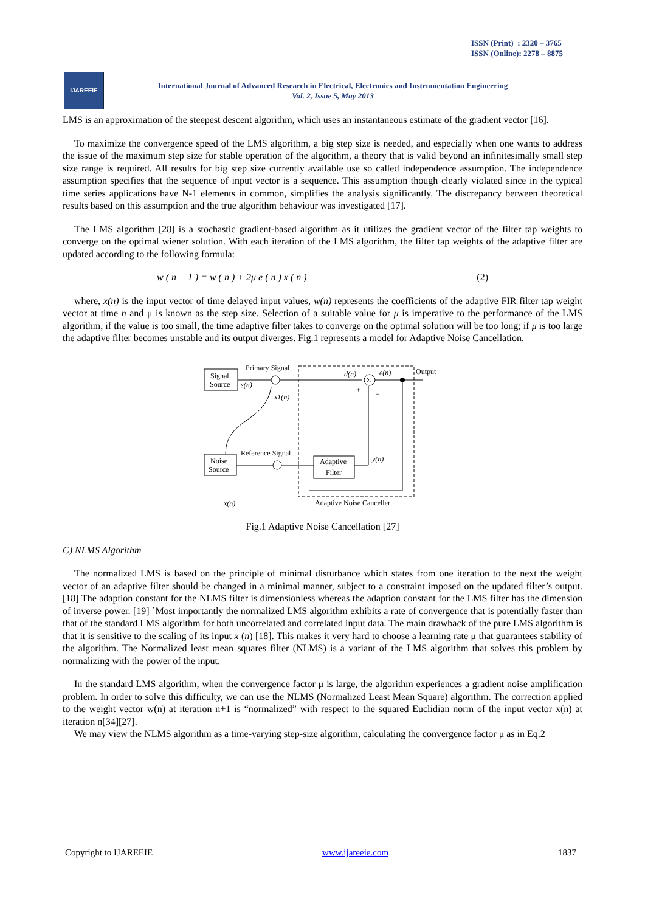ISSN (Print) : 2320 – 3765
ISSN (Online): 2278 – 8875
IJAREEIE
International Journal of Advanced Research in Electrical, Electronics and Instrumentation Engineering
Vol. 2, Issue 5, May 2013
LMS is an approximation of the steepest descent algorithm, which uses an instantaneous estimate of the gradient vector [16].
To maximize the convergence speed of the LMS algorithm, a big step size is needed, and especially when one wants to address the issue of the maximum step size for stable operation of the algorithm, a theory that is valid beyond an infinitesimally small step size range is required. All results for big step size currently available use so called independence assumption. The independence assumption specifies that the sequence of input vector is a sequence. This assumption though clearly violated since in the typical time series applications have N-1 elements in common, simplifies the analysis significantly. The discrepancy between theoretical results based on this assumption and the true algorithm behaviour was investigated [17].
The LMS algorithm [28] is a stochastic gradient-based algorithm as it utilizes the gradient vector of the filter tap weights to converge on the optimal wiener solution. With each iteration of the LMS algorithm, the filter tap weights of the adaptive filter are updated according to the following formula:
w ( n + 1 ) = w ( n ) + 2μ e ( n ) x ( n ) (2)
where, x(n) is the input vector of time delayed input values, w(n) represents the coefficients of the adaptive FIR filter tap weight vector at time n and μ is known as the step size. Selection of a suitable value for μ is imperative to the performance of the LMS algorithm, if the value is too small, the time adaptive filter takes to converge on the optimal solution will be too long; if μ is too large the adaptive filter becomes unstable and its output diverges. Fig.1 represents a model for Adaptive Noise Cancellation.
Signal
Source
Primary Signal
s(n)
Σ
d(n)
e(n)
Output
x1(n)
Noise
Source
Reference Signal
Adaptive
Filter
y(n)
+
–
x(n)
Adaptive Noise Canceller
Fig.1 Adaptive Noise Cancellation [27]
C) NLMS Algorithm
The normalized LMS is based on the principle of minimal disturbance which states from one iteration to the next the weight vector of an adaptive filter should be changed in a minimal manner, subject to a constraint imposed on the updated filter’s output. [18] The adaption constant for the NLMS filter is dimensionless whereas the adaption constant for the LMS filter has the dimension of inverse power. [19] `Most importantly the normalized LMS algorithm exhibits a rate of convergence that is potentially faster than that of the standard LMS algorithm for both uncorrelated and correlated input data. The main drawback of the pure LMS algorithm is that it is sensitive to the scaling of its input x (n) [18]. This makes it very hard to choose a learning rate μ that guarantees stability of the algorithm. The Normalized least mean squares filter (NLMS) is a variant of the LMS algorithm that solves this problem by normalizing with the power of the input.
In the standard LMS algorithm, when the convergence factor μ is large, the algorithm experiences a gradient noise amplification problem. In order to solve this difficulty, we can use the NLMS (Normalized Least Mean Square) algorithm. The correction applied to the weight vector w(n) at iteration n+1 is “normalized” with respect to the squared Euclidian norm of the input vector x(n) at iteration n[34][27].
We may view the NLMS algorithm as a time-varying step-size algorithm, calculating the convergence factor μ as in Eq.2
Copyright to IJAREEIE www.ijareeie.com 1837